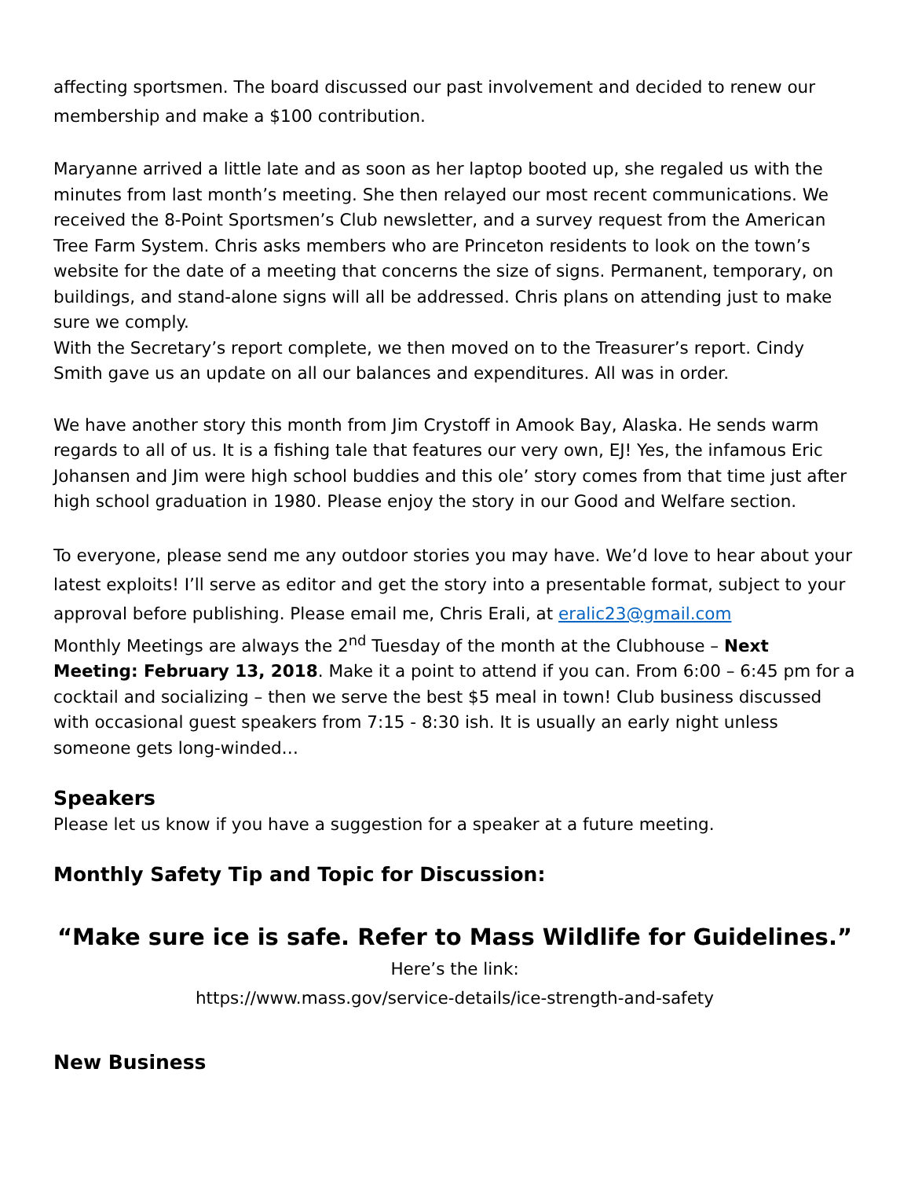affecting sportsmen. The board discussed our past involvement and decided to renew our membership and make a $100 contribution.
Maryanne arrived a little late and as soon as her laptop booted up, she regaled us with the minutes from last month’s meeting. She then relayed our most recent communications. We received the 8-Point Sportsmen’s Club newsletter, and a survey request from the American Tree Farm System. Chris asks members who are Princeton residents to look on the town’s website for the date of a meeting that concerns the size of signs. Permanent, temporary, on buildings, and stand-alone signs will all be addressed. Chris plans on attending just to make sure we comply.
With the Secretary’s report complete, we then moved on to the Treasurer’s report. Cindy Smith gave us an update on all our balances and expenditures. All was in order.
We have another story this month from Jim Crystoff in Amook Bay, Alaska. He sends warm regards to all of us. It is a fishing tale that features our very own, EJ! Yes, the infamous Eric Johansen and Jim were high school buddies and this ole’ story comes from that time just after high school graduation in 1980. Please enjoy the story in our Good and Welfare section.
To everyone, please send me any outdoor stories you may have. We’d love to hear about your latest exploits! I’ll serve as editor and get the story into a presentable format, subject to your approval before publishing. Please email me, Chris Erali, at eralic23@gmail.com
Monthly Meetings are always the 2<sup>nd</sup> Tuesday of the month at the Clubhouse – Next Meeting: February 13, 2018. Make it a point to attend if you can. From 6:00 – 6:45 pm for a cocktail and socializing – then we serve the best $5 meal in town! Club business discussed with occasional guest speakers from 7:15 - 8:30 ish. It is usually an early night unless someone gets long-winded…
Speakers
Please let us know if you have a suggestion for a speaker at a future meeting.
Monthly Safety Tip and Topic for Discussion:
“Make sure ice is safe. Refer to Mass Wildlife for Guidelines.”
Here’s the link:
https://www.mass.gov/service-details/ice-strength-and-safety
New Business